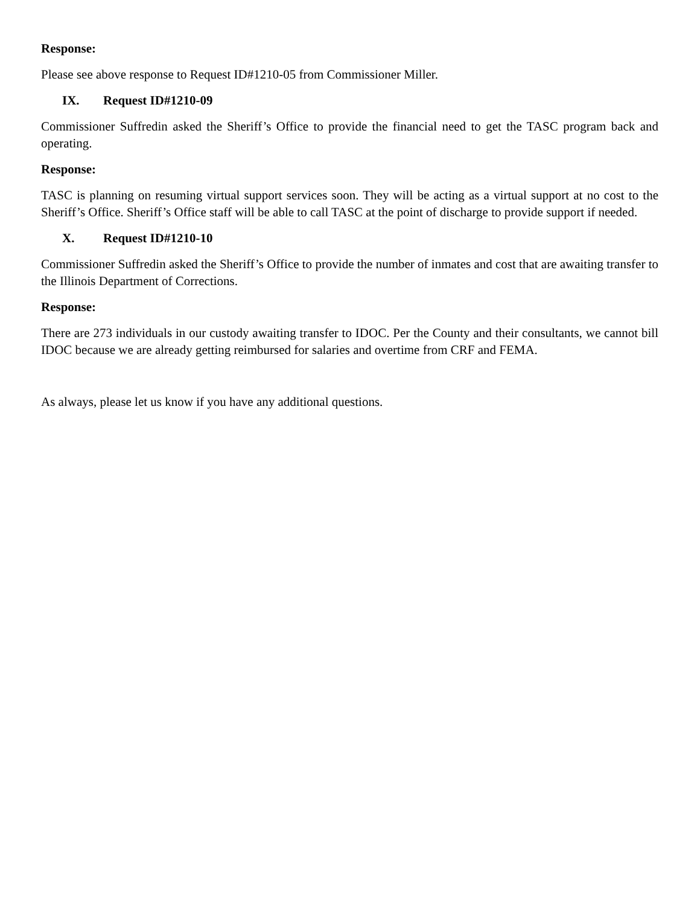Response:
Please see above response to Request ID#1210-05 from Commissioner Miller.
IX. Request ID#1210-09
Commissioner Suffredin asked the Sheriff’s Office to provide the financial need to get the TASC program back and operating.
Response:
TASC is planning on resuming virtual support services soon. They will be acting as a virtual support at no cost to the Sheriff’s Office. Sheriff’s Office staff will be able to call TASC at the point of discharge to provide support if needed.
X. Request ID#1210-10
Commissioner Suffredin asked the Sheriff’s Office to provide the number of inmates and cost that are awaiting transfer to the Illinois Department of Corrections.
Response:
There are 273 individuals in our custody awaiting transfer to IDOC. Per the County and their consultants, we cannot bill IDOC because we are already getting reimbursed for salaries and overtime from CRF and FEMA.
As always, please let us know if you have any additional questions.